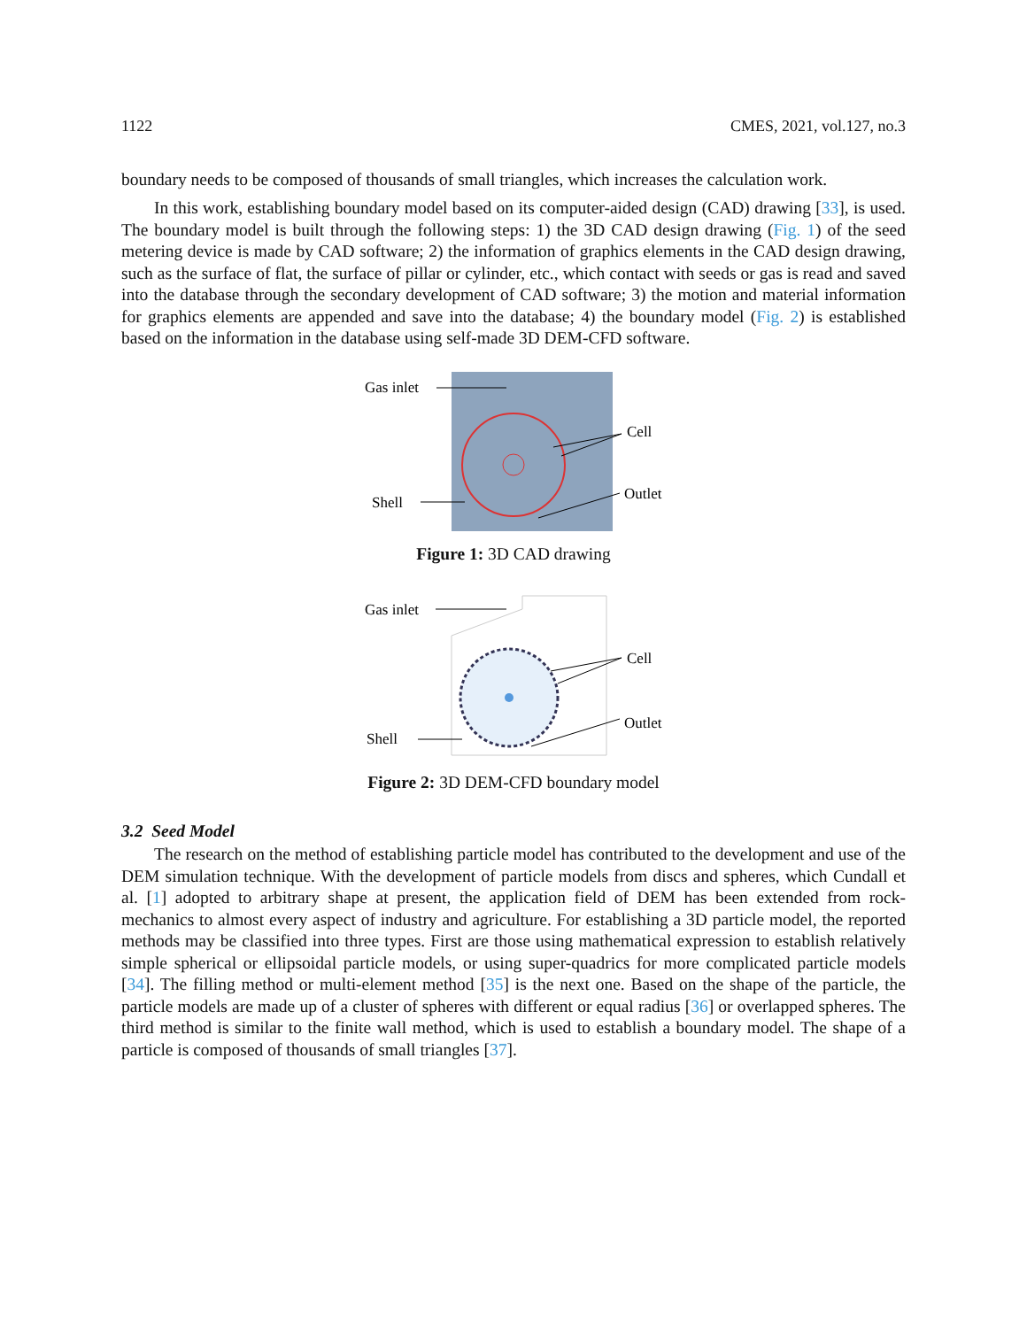1122 CMES, 2021, vol.127, no.3
boundary needs to be composed of thousands of small triangles, which increases the calculation work.
In this work, establishing boundary model based on its computer-aided design (CAD) drawing [33], is used. The boundary model is built through the following steps: 1) the 3D CAD design drawing (Fig. 1) of the seed metering device is made by CAD software; 2) the information of graphics elements in the CAD design drawing, such as the surface of flat, the surface of pillar or cylinder, etc., which contact with seeds or gas is read and saved into the database through the secondary development of CAD software; 3) the motion and material information for graphics elements are appended and save into the database; 4) the boundary model (Fig. 2) is established based on the information in the database using self-made 3D DEM-CFD software.
Gas inlet
Shell
Cell
Outlet
Figure 1: 3D CAD drawing
Gas inlet
Shell
Cell
Outlet
Figure 2: 3D DEM-CFD boundary model
3.2 Seed Model
The research on the method of establishing particle model has contributed to the development and use of the DEM simulation technique. With the development of particle models from discs and spheres, which Cundall et al. [1] adopted to arbitrary shape at present, the application field of DEM has been extended from rock-mechanics to almost every aspect of industry and agriculture. For establishing a 3D particle model, the reported methods may be classified into three types. First are those using mathematical expression to establish relatively simple spherical or ellipsoidal particle models, or using super-quadrics for more complicated particle models [34]. The filling method or multi-element method [35] is the next one. Based on the shape of the particle, the particle models are made up of a cluster of spheres with different or equal radius [36] or overlapped spheres. The third method is similar to the finite wall method, which is used to establish a boundary model. The shape of a particle is composed of thousands of small triangles [37].